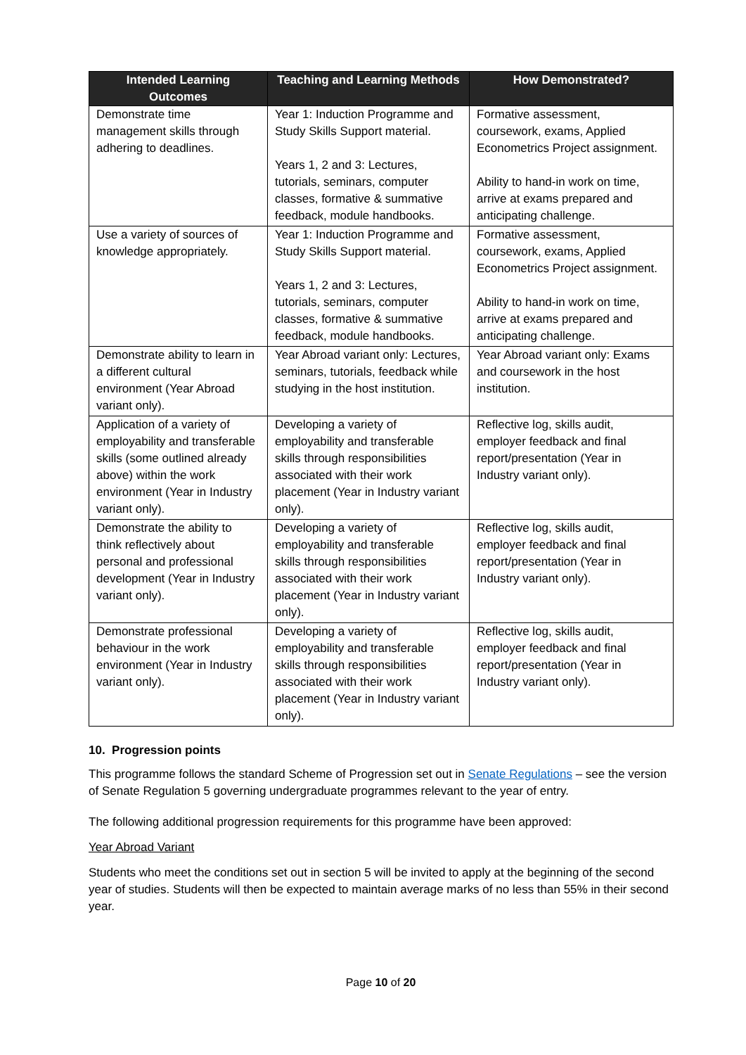| Intended Learning Outcomes | Teaching and Learning Methods | How Demonstrated? |
| --- | --- | --- |
| Demonstrate time management skills through adhering to deadlines. | Year 1: Induction Programme and Study Skills Support material. Years 1, 2 and 3: Lectures, tutorials, seminars, computer classes, formative & summative feedback, module handbooks. | Formative assessment, coursework, exams, Applied Econometrics Project assignment. Ability to hand-in work on time, arrive at exams prepared and anticipating challenge. |
| Use a variety of sources of knowledge appropriately. | Year 1: Induction Programme and Study Skills Support material. Years 1, 2 and 3: Lectures, tutorials, seminars, computer classes, formative & summative feedback, module handbooks. | Formative assessment, coursework, exams, Applied Econometrics Project assignment. Ability to hand-in work on time, arrive at exams prepared and anticipating challenge. |
| Demonstrate ability to learn in a different cultural environment (Year Abroad variant only). | Year Abroad variant only: Lectures, seminars, tutorials, feedback while studying in the host institution. | Year Abroad variant only: Exams and coursework in the host institution. |
| Application of a variety of employability and transferable skills (some outlined already above) within the work environment (Year in Industry variant only). | Developing a variety of employability and transferable skills through responsibilities associated with their work placement (Year in Industry variant only). | Reflective log, skills audit, employer feedback and final report/presentation (Year in Industry variant only). |
| Demonstrate the ability to think reflectively about personal and professional development (Year in Industry variant only). | Developing a variety of employability and transferable skills through responsibilities associated with their work placement (Year in Industry variant only). | Reflective log, skills audit, employer feedback and final report/presentation (Year in Industry variant only). |
| Demonstrate professional behaviour in the work environment (Year in Industry variant only). | Developing a variety of employability and transferable skills through responsibilities associated with their work placement (Year in Industry variant only). | Reflective log, skills audit, employer feedback and final report/presentation (Year in Industry variant only). |
10. Progression points
This programme follows the standard Scheme of Progression set out in Senate Regulations – see the version of Senate Regulation 5 governing undergraduate programmes relevant to the year of entry.
The following additional progression requirements for this programme have been approved:
Year Abroad Variant
Students who meet the conditions set out in section 5 will be invited to apply at the beginning of the second year of studies. Students will then be expected to maintain average marks of no less than 55% in their second year.
Page 10 of 20